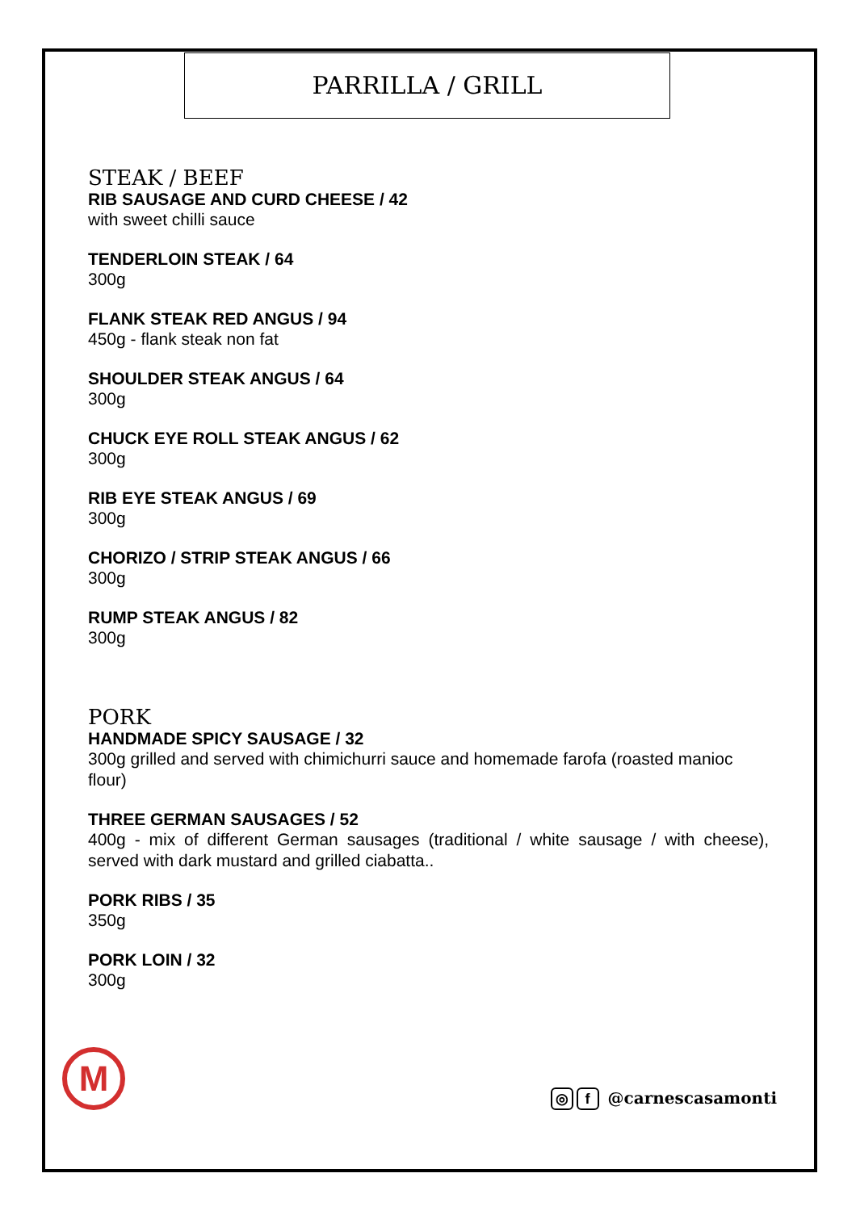PARRILLA / GRILL
STEAK / BEEF
RIB SAUSAGE AND CURD CHEESE / 42
with sweet chilli sauce
TENDERLOIN STEAK / 64
300g
FLANK STEAK RED ANGUS / 94
450g - flank steak non fat
SHOULDER STEAK ANGUS / 64
300g
CHUCK EYE ROLL STEAK ANGUS / 62
300g
RIB EYE STEAK ANGUS / 69
300g
CHORIZO / STRIP STEAK ANGUS / 66
300g
RUMP STEAK ANGUS / 82
300g
PORK
HANDMADE SPICY SAUSAGE / 32
300g grilled and served with chimichurri sauce and homemade farofa (roasted manioc flour)
THREE GERMAN SAUSAGES / 52
400g - mix of different German sausages (traditional / white sausage / with cheese), served with dark mustard and grilled ciabatta..
PORK RIBS / 35
350g
PORK LOIN / 32
300g
M
◎ f @carnescasamonti